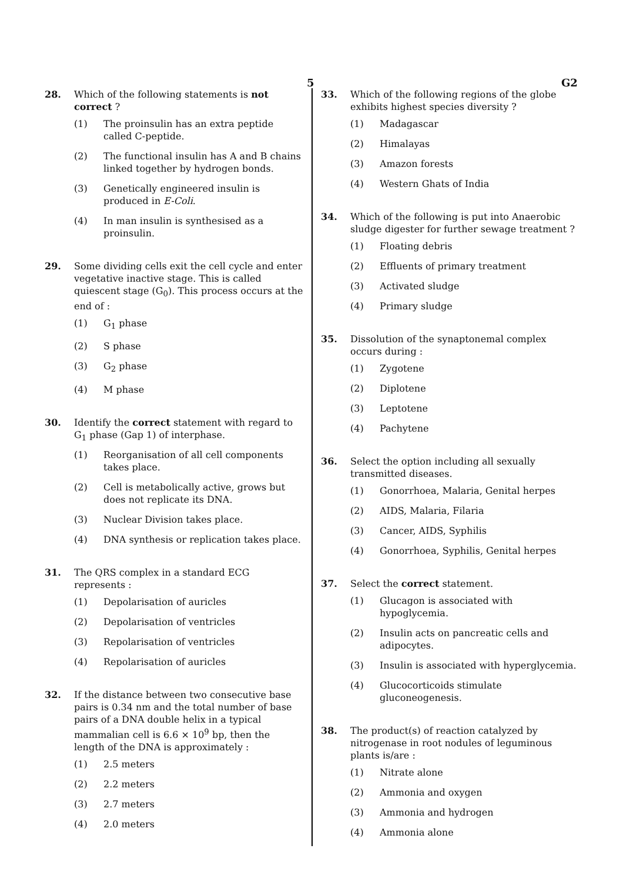5 G2
28. Which of the following statements is not correct ?
(1) The proinsulin has an extra peptide called C-peptide.
(2) The functional insulin has A and B chains linked together by hydrogen bonds.
(3) Genetically engineered insulin is produced in E-Coli.
(4) In man insulin is synthesised as a proinsulin.
29. Some dividing cells exit the cell cycle and enter vegetative inactive stage. This is called quiescent stage (G<sub>0</sub>). This process occurs at the end of :
(1) G<sub>1</sub> phase
(2) S phase
(3) G<sub>2</sub> phase
(4) M phase
30. Identify the correct statement with regard to G<sub>1</sub> phase (Gap 1) of interphase.
(1) Reorganisation of all cell components takes place.
(2) Cell is metabolically active, grows but does not replicate its DNA.
(3) Nuclear Division takes place.
(4) DNA synthesis or replication takes place.
31. The QRS complex in a standard ECG represents :
(1) Depolarisation of auricles
(2) Depolarisation of ventricles
(3) Repolarisation of ventricles
(4) Repolarisation of auricles
32. If the distance between two consecutive base pairs is 0.34 nm and the total number of base pairs of a DNA double helix in a typical mammalian cell is 6.6 × 10<sup>9</sup> bp, then the length of the DNA is approximately :
(1) 2.5 meters
(2) 2.2 meters
(3) 2.7 meters
(4) 2.0 meters
33. Which of the following regions of the globe exhibits highest species diversity ?
(1) Madagascar
(2) Himalayas
(3) Amazon forests
(4) Western Ghats of India
34. Which of the following is put into Anaerobic sludge digester for further sewage treatment ?
(1) Floating debris
(2) Effluents of primary treatment
(3) Activated sludge
(4) Primary sludge
35. Dissolution of the synaptonemal complex occurs during :
(1) Zygotene
(2) Diplotene
(3) Leptotene
(4) Pachytene
36. Select the option including all sexually transmitted diseases.
(1) Gonorrhoea, Malaria, Genital herpes
(2) AIDS, Malaria, Filaria
(3) Cancer, AIDS, Syphilis
(4) Gonorrhoea, Syphilis, Genital herpes
37. Select the correct statement.
(1) Glucagon is associated with hypoglycemia.
(2) Insulin acts on pancreatic cells and adipocytes.
(3) Insulin is associated with hyperglycemia.
(4) Glucocorticoids stimulate gluconeogenesis.
38. The product(s) of reaction catalyzed by nitrogenase in root nodules of leguminous plants is/are :
(1) Nitrate alone
(2) Ammonia and oxygen
(3) Ammonia and hydrogen
(4) Ammonia alone